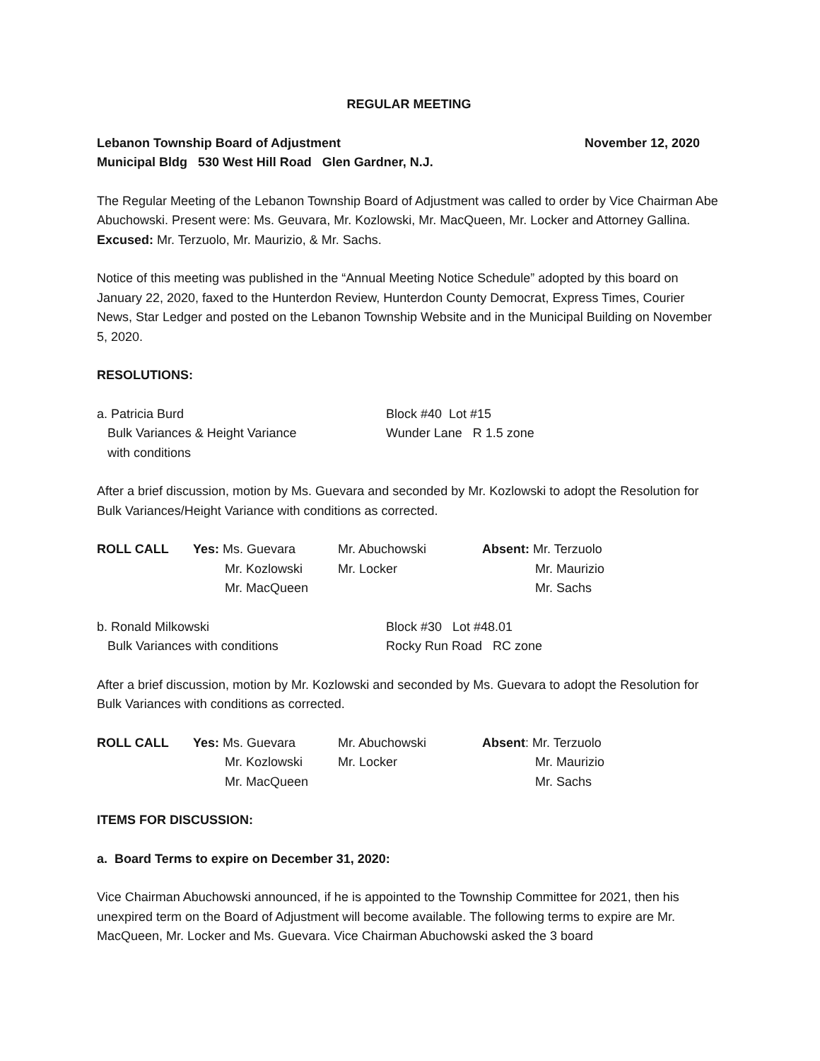REGULAR MEETING
Lebanon Township Board of Adjustment November 12, 2020
Municipal Bldg 530 West Hill Road Glen Gardner, N.J.
The Regular Meeting of the Lebanon Township Board of Adjustment was called to order by Vice Chairman Abe Abuchowski. Present were: Ms. Geuvara, Mr. Kozlowski, Mr. MacQueen, Mr. Locker and Attorney Gallina. Excused: Mr. Terzuolo, Mr. Maurizio, & Mr. Sachs.
Notice of this meeting was published in the “Annual Meeting Notice Schedule” adopted by this board on January 22, 2020, faxed to the Hunterdon Review, Hunterdon County Democrat, Express Times, Courier News, Star Ledger and posted on the Lebanon Township Website and in the Municipal Building on November 5, 2020.
RESOLUTIONS:
| a. Patricia Burd Bulk Variances & Height Variance with conditions | Block #40 Lot #15 Wunder Lane R 1.5 zone |
After a brief discussion, motion by Ms. Guevara and seconded by Mr. Kozlowski to adopt the Resolution for Bulk Variances/Height Variance with conditions as corrected.
| ROLL CALL | Yes: Ms. Guevara Mr. Kozlowski Mr. MacQueen | Mr. Abuchowski Mr. Locker | Absent: Mr. Terzuolo Mr. Maurizio Mr. Sachs |
| b. Ronald Milkowski Bulk Variances with conditions | Block #30 Lot #48.01 Rocky Run Road RC zone |
After a brief discussion, motion by Mr. Kozlowski and seconded by Ms. Guevara to adopt the Resolution for Bulk Variances with conditions as corrected.
| ROLL CALL | Yes: Ms. Guevara Mr. Kozlowski Mr. MacQueen | Mr. Abuchowski Mr. Locker | Absent : Mr. Terzuolo Mr. Maurizio Mr. Sachs |
ITEMS FOR DISCUSSION:
a. Board Terms to expire on December 31, 2020:
Vice Chairman Abuchowski announced, if he is appointed to the Township Committee for 2021, then his unexpired term on the Board of Adjustment will become available. The following terms to expire are Mr. MacQueen, Mr. Locker and Ms. Guevara. Vice Chairman Abuchowski asked the 3 board